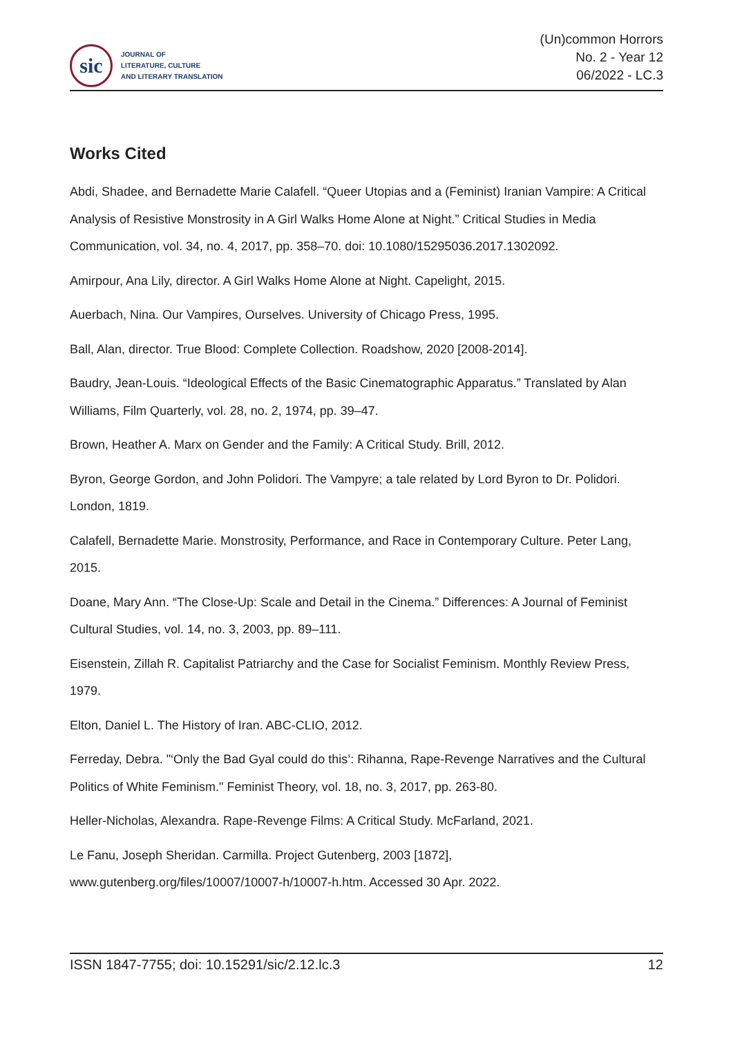sic
JOURNAL OF
LITERATURE, CULTURE
AND LITERARY TRANSLATION
(Un)common Horrors
No. 2 - Year 12
06/2022 - LC.3
Works Cited
Abdi, Shadee, and Bernadette Marie Calafell. “Queer Utopias and a (Feminist) Iranian Vampire: A Critical Analysis of Resistive Monstrosity in A Girl Walks Home Alone at Night.” Critical Studies in Media Communication, vol. 34, no. 4, 2017, pp. 358–70. doi: 10.1080/15295036.2017.1302092.
Amirpour, Ana Lily, director. A Girl Walks Home Alone at Night. Capelight, 2015.
Auerbach, Nina. Our Vampires, Ourselves. University of Chicago Press, 1995.
Ball, Alan, director. True Blood: Complete Collection. Roadshow, 2020 [2008-2014].
Baudry, Jean-Louis. “Ideological Effects of the Basic Cinematographic Apparatus.” Translated by Alan Williams, Film Quarterly, vol. 28, no. 2, 1974, pp. 39–47.
Brown, Heather A. Marx on Gender and the Family: A Critical Study. Brill, 2012.
Byron, George Gordon, and John Polidori. The Vampyre; a tale related by Lord Byron to Dr. Polidori. London, 1819.
Calafell, Bernadette Marie. Monstrosity, Performance, and Race in Contemporary Culture. Peter Lang, 2015.
Doane, Mary Ann. “The Close-Up: Scale and Detail in the Cinema.” Differences: A Journal of Feminist Cultural Studies, vol. 14, no. 3, 2003, pp. 89–111.
Eisenstein, Zillah R. Capitalist Patriarchy and the Case for Socialist Feminism. Monthly Review Press, 1979.
Elton, Daniel L. The History of Iran. ABC-CLIO, 2012.
Ferreday, Debra. "‘Only the Bad Gyal could do this’: Rihanna, Rape-Revenge Narratives and the Cultural Politics of White Feminism." Feminist Theory, vol. 18, no. 3, 2017, pp. 263-80.
Heller-Nicholas, Alexandra. Rape-Revenge Films: A Critical Study. McFarland, 2021.
Le Fanu, Joseph Sheridan. Carmilla. Project Gutenberg, 2003 [1872], www.gutenberg.org/files/10007/10007-h/10007-h.htm. Accessed 30 Apr. 2022.
ISSN 1847-7755; doi: 10.15291/sic/2.12.lc.3 12